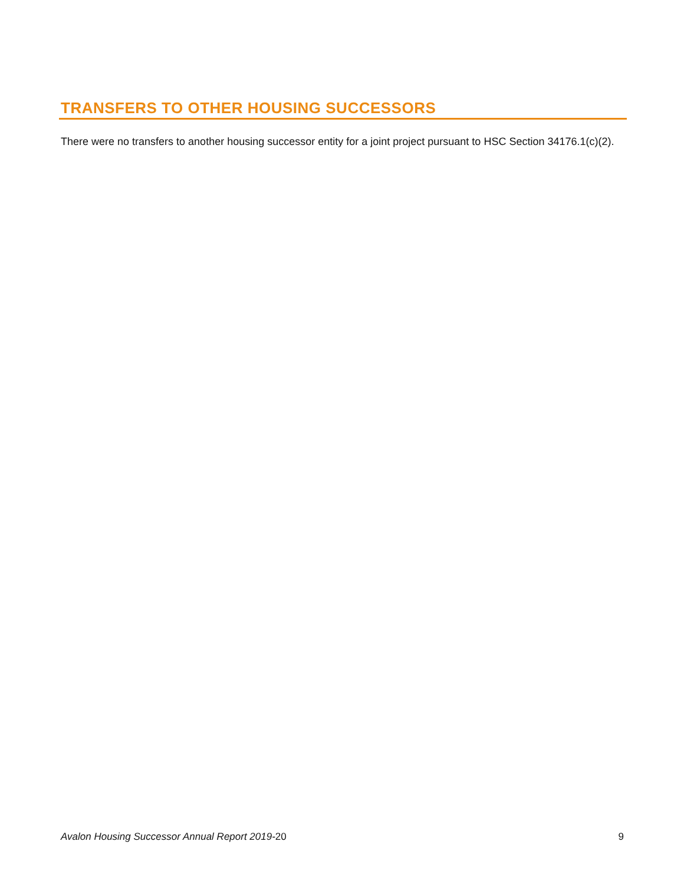TRANSFERS TO OTHER HOUSING SUCCESSORS
There were no transfers to another housing successor entity for a joint project pursuant to HSC Section 34176.1(c)(2).
Avalon Housing Successor Annual Report 2019-20 9